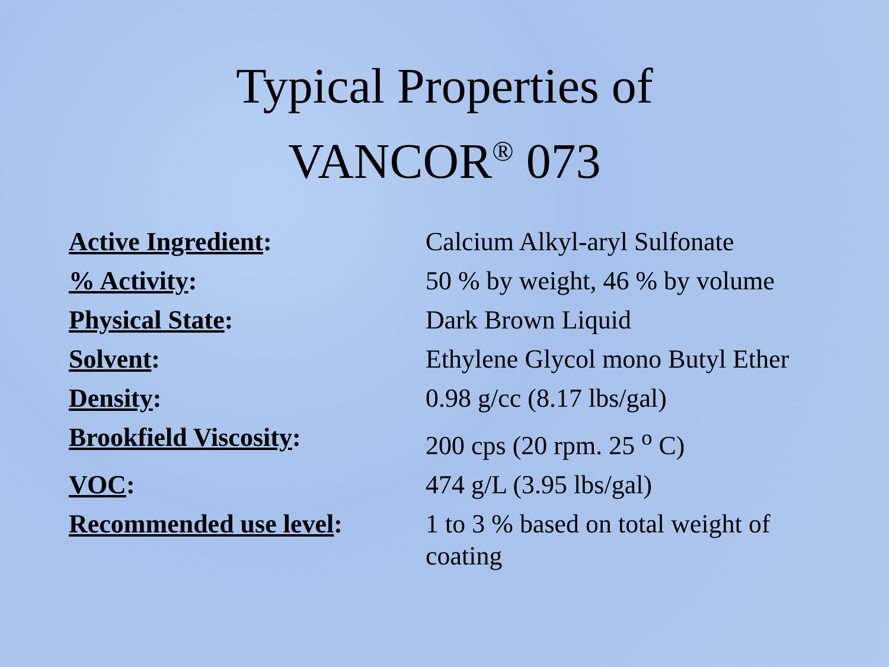Typical Properties of
VANCOR<sup>®</sup> 073
| Active Ingredient : | Calcium Alkyl-aryl Sulfonate |
| % Activity : | 50 % by weight, 46 % by volume |
| Physical State : | Dark Brown Liquid |
| Solvent : | Ethylene Glycol mono Butyl Ether |
| Density : | 0.98 g/cc (8.17 lbs/gal) |
| Brookfield Viscosity : | 200 cps (20 rpm. 25 <sup>o</sup> C) |
| VOC : | 474 g/L (3.95 lbs/gal) |
| Recommended use level : | 1 to 3 % based on total weight of coating |